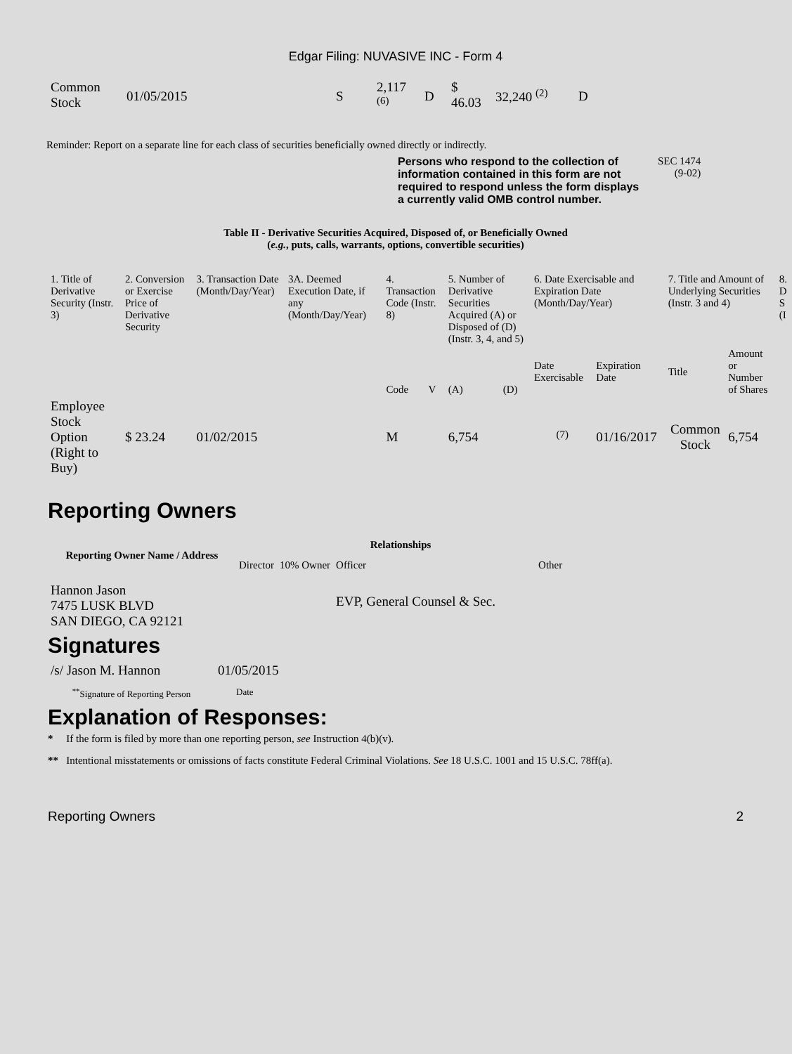Edgar Filing: NUVASIVE INC - Form 4
| Common Stock | 01/05/2015 | S | 2,117 <sup>(6)</sup> | D | $ 46.03 | 32,240 <sup>(2)</sup> | D |
Reminder: Report on a separate line for each class of securities beneficially owned directly or indirectly.
Persons who respond to the collection of information contained in this form are not required to respond unless the form displays a currently valid OMB control number.
SEC 1474
(9-02)
Table II - Derivative Securities Acquired, Disposed of, or Beneficially Owned
(e.g., puts, calls, warrants, options, convertible securities)
| 1. Title of Derivative Security (Instr. 3) | 2. Conversion or Exercise Price of Derivative Security | 3. Transaction Date (Month/Day/Year) | 3A. Deemed Execution Date, if any (Month/Day/Year) | 4. Transaction Code (Instr. 8) | | 5. Number of Derivative Securities Acquired (A) or Disposed of (D) (Instr. 3, 4, and 5) | | 6. Date Exercisable and Expiration Date (Month/Day/Year) | | 7. Title and Amount of Underlying Securities (Instr. 3 and 4) | | 8. D S (I |
| | | | | Code | V | (A) | (D) | Date Exercisable | Expiration Date | Title | Amount or Number of Shares | |
| Employee Stock Option (Right to Buy) | $ 23.24 | 01/02/2015 | | M | | 6,754 | | <sup>(7)</sup> | 01/16/2017 | Common Stock | 6,754 | |
Reporting Owners
| Reporting Owner Name / Address | Relationships | | | |
| --- | --- | --- | --- | --- |
| | Director | 10% Owner | Officer | Other |
| Hannon Jason 7475 LUSK BLVD SAN DIEGO, CA 92121 | | | EVP, General Counsel & Sec. | |
Signatures
| /s/ Jason M. Hannon | 01/05/2015 |
| <sup>**</sup> Signature of Reporting Person | Date |
Explanation of Responses:
* If the form is filed by more than one reporting person, see Instruction 4(b)(v).
** Intentional misstatements or omissions of facts constitute Federal Criminal Violations. See 18 U.S.C. 1001 and 15 U.S.C. 78ff(a).
Reporting Owners 2